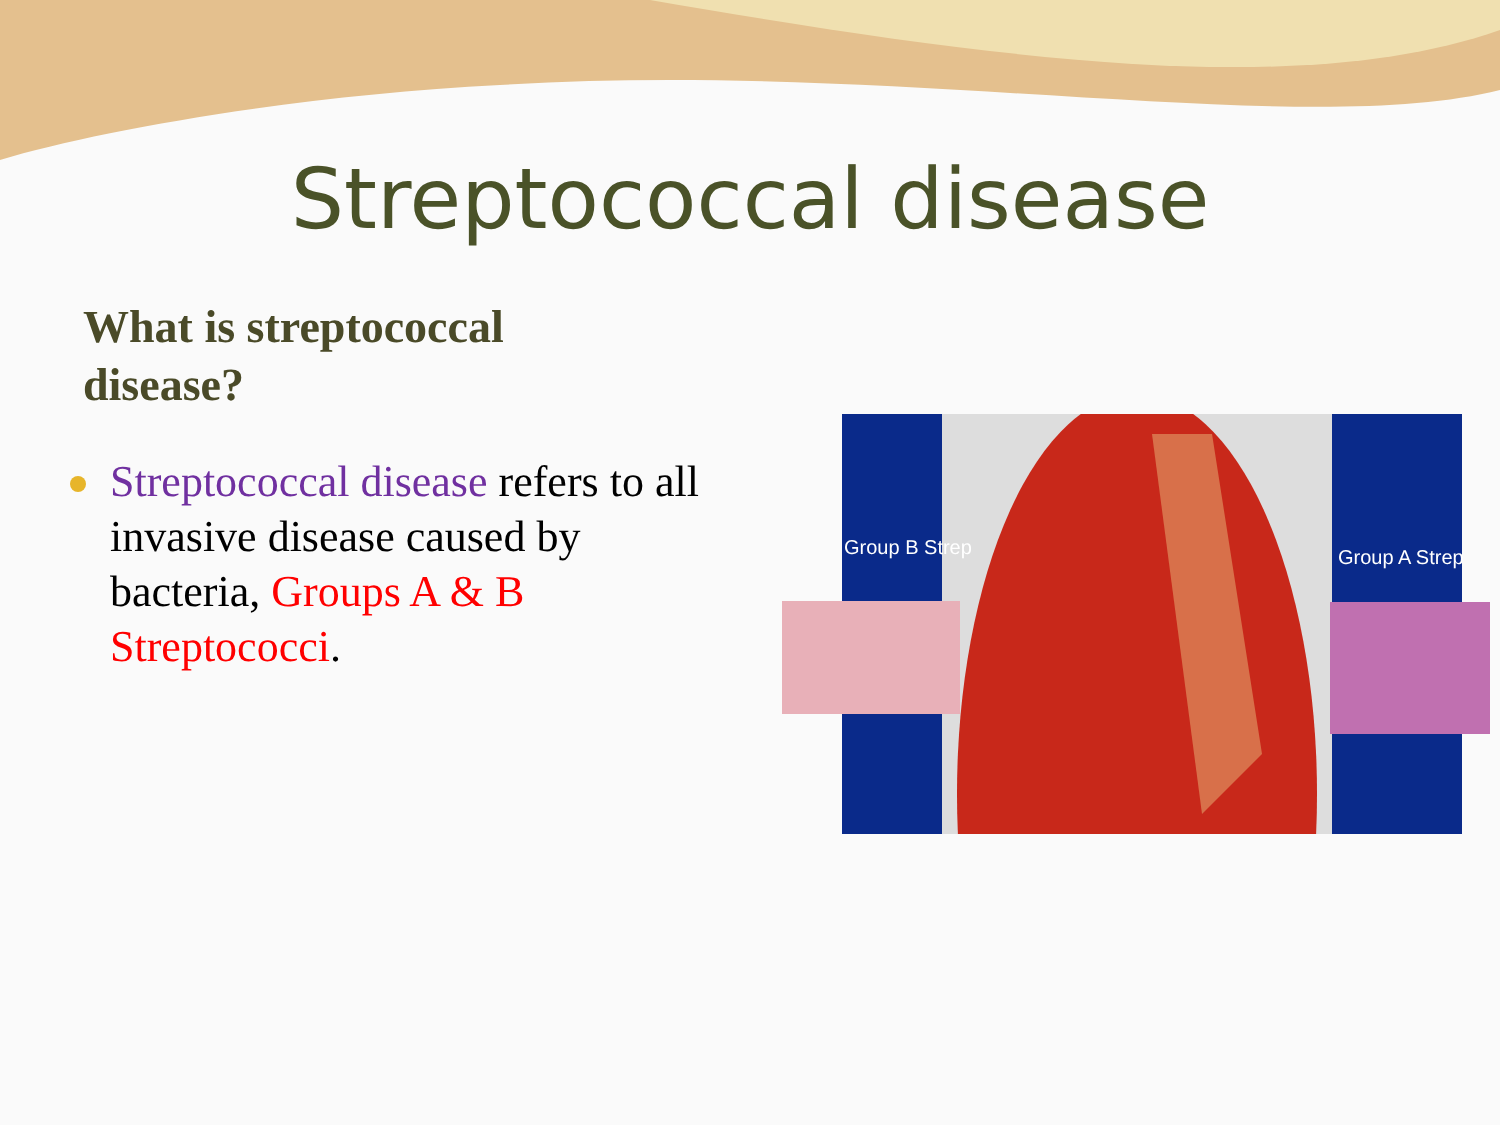Streptococcal disease
What is streptococcal disease?
Streptococcal disease refers to all invasive disease caused by bacteria, Groups A & B Streptococci.
Group B Strep
Group A Strep